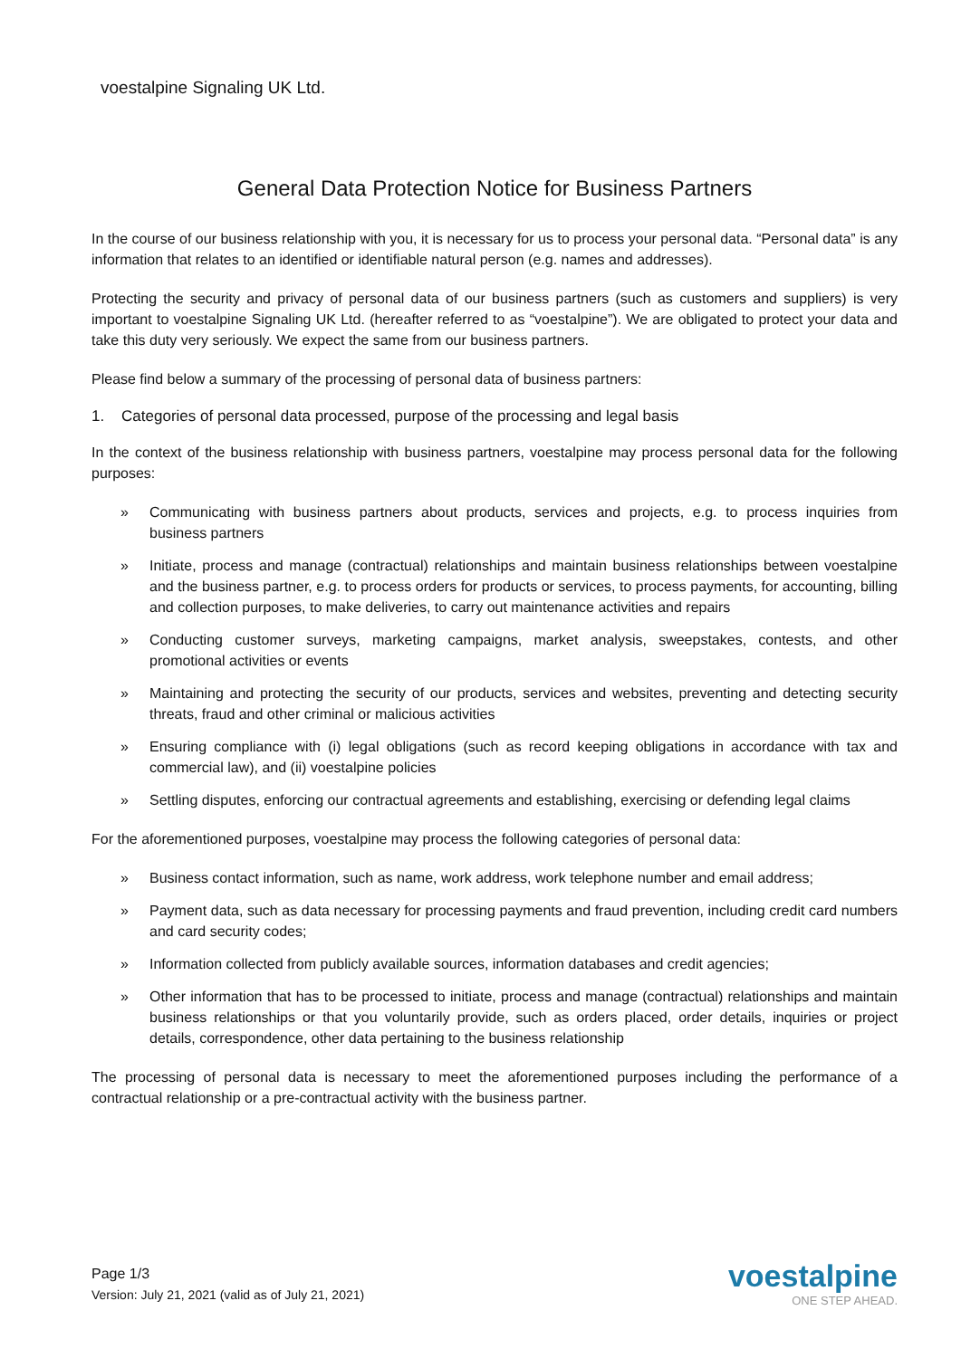voestalpine Signaling UK Ltd.
General Data Protection Notice for Business Partners
In the course of our business relationship with you, it is necessary for us to process your personal data. “Personal data” is any information that relates to an identified or identifiable natural person (e.g. names and addresses).
Protecting the security and privacy of personal data of our business partners (such as customers and suppliers) is very important to voestalpine Signaling UK Ltd. (hereafter referred to as “voestalpine”). We are obligated to protect your data and take this duty very seriously. We expect the same from our business partners.
Please find below a summary of the processing of personal data of business partners:
1. Categories of personal data processed, purpose of the processing and legal basis
In the context of the business relationship with business partners, voestalpine may process personal data for the following purposes:
» Communicating with business partners about products, services and projects, e.g. to process inquiries from business partners
» Initiate, process and manage (contractual) relationships and maintain business relationships between voestalpine and the business partner, e.g. to process orders for products or services, to process payments, for accounting, billing and collection purposes, to make deliveries, to carry out maintenance activities and repairs
» Conducting customer surveys, marketing campaigns, market analysis, sweepstakes, contests, and other promotional activities or events
» Maintaining and protecting the security of our products, services and websites, preventing and detecting security threats, fraud and other criminal or malicious activities
» Ensuring compliance with (i) legal obligations (such as record keeping obligations in accordance with tax and commercial law), and (ii) voestalpine policies
» Settling disputes, enforcing our contractual agreements and establishing, exercising or defending legal claims
For the aforementioned purposes, voestalpine may process the following categories of personal data:
» Business contact information, such as name, work address, work telephone number and email address;
» Payment data, such as data necessary for processing payments and fraud prevention, including credit card numbers and card security codes;
» Information collected from publicly available sources, information databases and credit agencies;
» Other information that has to be processed to initiate, process and manage (contractual) relationships and maintain business relationships or that you voluntarily provide, such as orders placed, order details, inquiries or project details, correspondence, other data pertaining to the business relationship
The processing of personal data is necessary to meet the aforementioned purposes including the performance of a contractual relationship or a pre-contractual activity with the business partner.
Page 1/3
Version: July 21, 2021 (valid as of July 21, 2021)
voestalpine
ONE STEP AHEAD.